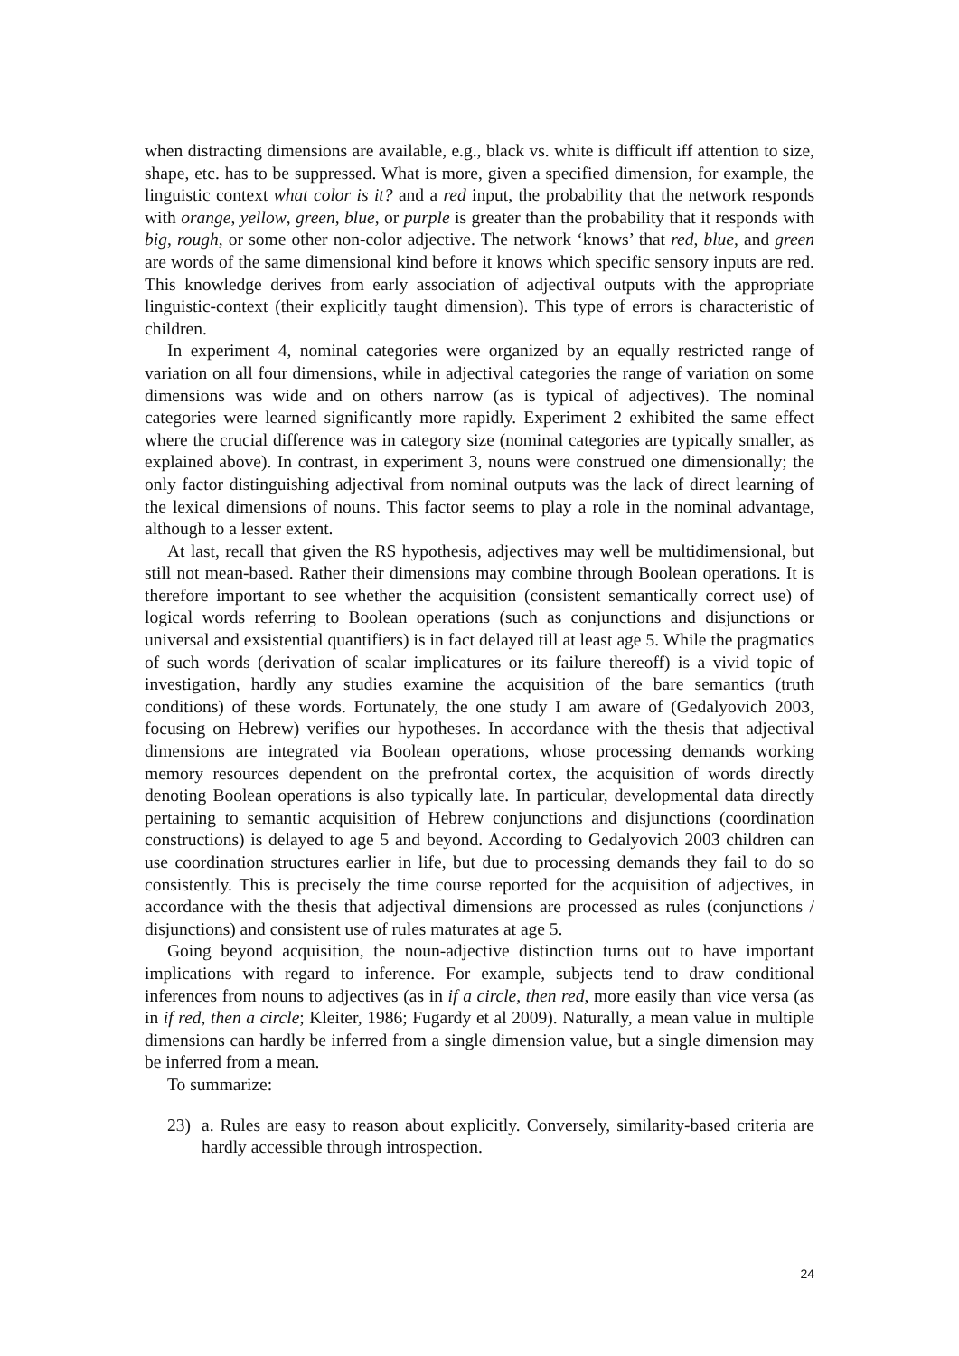when distracting dimensions are available, e.g., black vs. white is difficult iff attention to size, shape, etc. has to be suppressed. What is more, given a specified dimension, for example, the linguistic context what color is it? and a red input, the probability that the network responds with orange, yellow, green, blue, or purple is greater than the probability that it responds with big, rough, or some other non-color adjective. The network ‘knows’ that red, blue, and green are words of the same dimensional kind before it knows which specific sensory inputs are red. This knowledge derives from early association of adjectival outputs with the appropriate linguistic-context (their explicitly taught dimension). This type of errors is characteristic of children.
In experiment 4, nominal categories were organized by an equally restricted range of variation on all four dimensions, while in adjectival categories the range of variation on some dimensions was wide and on others narrow (as is typical of adjectives). The nominal categories were learned significantly more rapidly. Experiment 2 exhibited the same effect where the crucial difference was in category size (nominal categories are typically smaller, as explained above). In contrast, in experiment 3, nouns were construed one dimensionally; the only factor distinguishing adjectival from nominal outputs was the lack of direct learning of the lexical dimensions of nouns. This factor seems to play a role in the nominal advantage, although to a lesser extent.
At last, recall that given the RS hypothesis, adjectives may well be multidimensional, but still not mean-based. Rather their dimensions may combine through Boolean operations. It is therefore important to see whether the acquisition (consistent semantically correct use) of logical words referring to Boolean operations (such as conjunctions and disjunctions or universal and exsistential quantifiers) is in fact delayed till at least age 5. While the pragmatics of such words (derivation of scalar implicatures or its failure thereoff) is a vivid topic of investigation, hardly any studies examine the acquisition of the bare semantics (truth conditions) of these words. Fortunately, the one study I am aware of (Gedalyovich 2003, focusing on Hebrew) verifies our hypotheses. In accordance with the thesis that adjectival dimensions are integrated via Boolean operations, whose processing demands working memory resources dependent on the prefrontal cortex, the acquisition of words directly denoting Boolean operations is also typically late. In particular, developmental data directly pertaining to semantic acquisition of Hebrew conjunctions and disjunctions (coordination constructions) is delayed to age 5 and beyond. According to Gedalyovich 2003 children can use coordination structures earlier in life, but due to processing demands they fail to do so consistently. This is precisely the time course reported for the acquisition of adjectives, in accordance with the thesis that adjectival dimensions are processed as rules (conjunctions / disjunctions) and consistent use of rules maturates at age 5.
Going beyond acquisition, the noun-adjective distinction turns out to have important implications with regard to inference. For example, subjects tend to draw conditional inferences from nouns to adjectives (as in if a circle, then red, more easily than vice versa (as in if red, then a circle; Kleiter, 1986; Fugardy et al 2009). Naturally, a mean value in multiple dimensions can hardly be inferred from a single dimension value, but a single dimension may be inferred from a mean.
To summarize:
23) a. Rules are easy to reason about explicitly. Conversely, similarity-based criteria are hardly accessible through introspection.
24